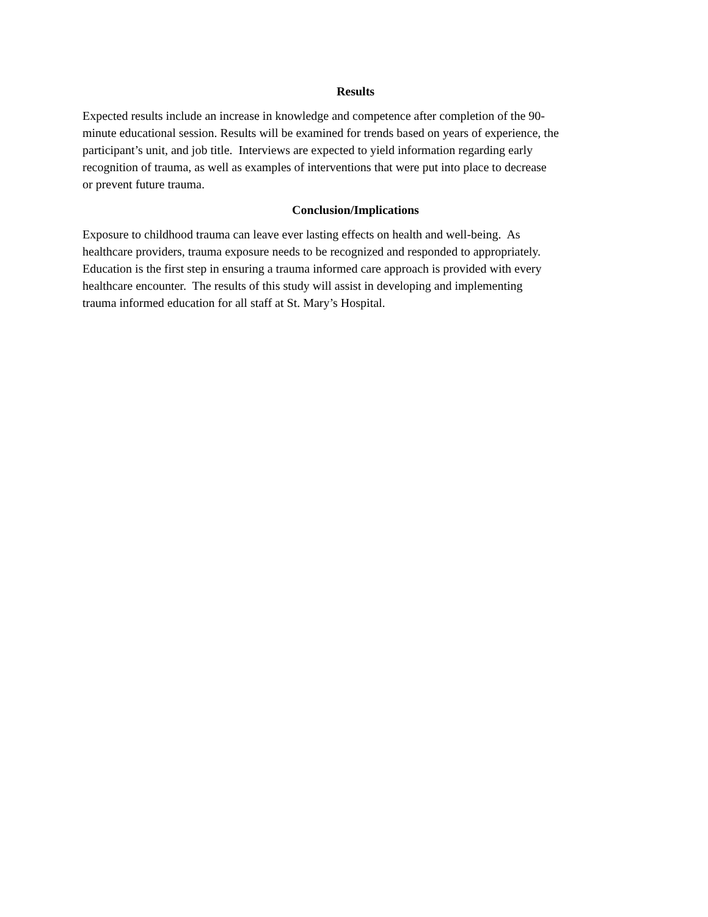Results
Expected results include an increase in knowledge and competence after completion of the 90-
minute educational session. Results will be examined for trends based on years of experience, the
participant’s unit, and job title. Interviews are expected to yield information regarding early
recognition of trauma, as well as examples of interventions that were put into place to decrease
or prevent future trauma.
Conclusion/Implications
Exposure to childhood trauma can leave ever lasting effects on health and well-being. As
healthcare providers, trauma exposure needs to be recognized and responded to appropriately.
Education is the first step in ensuring a trauma informed care approach is provided with every
healthcare encounter. The results of this study will assist in developing and implementing
trauma informed education for all staff at St. Mary’s Hospital.